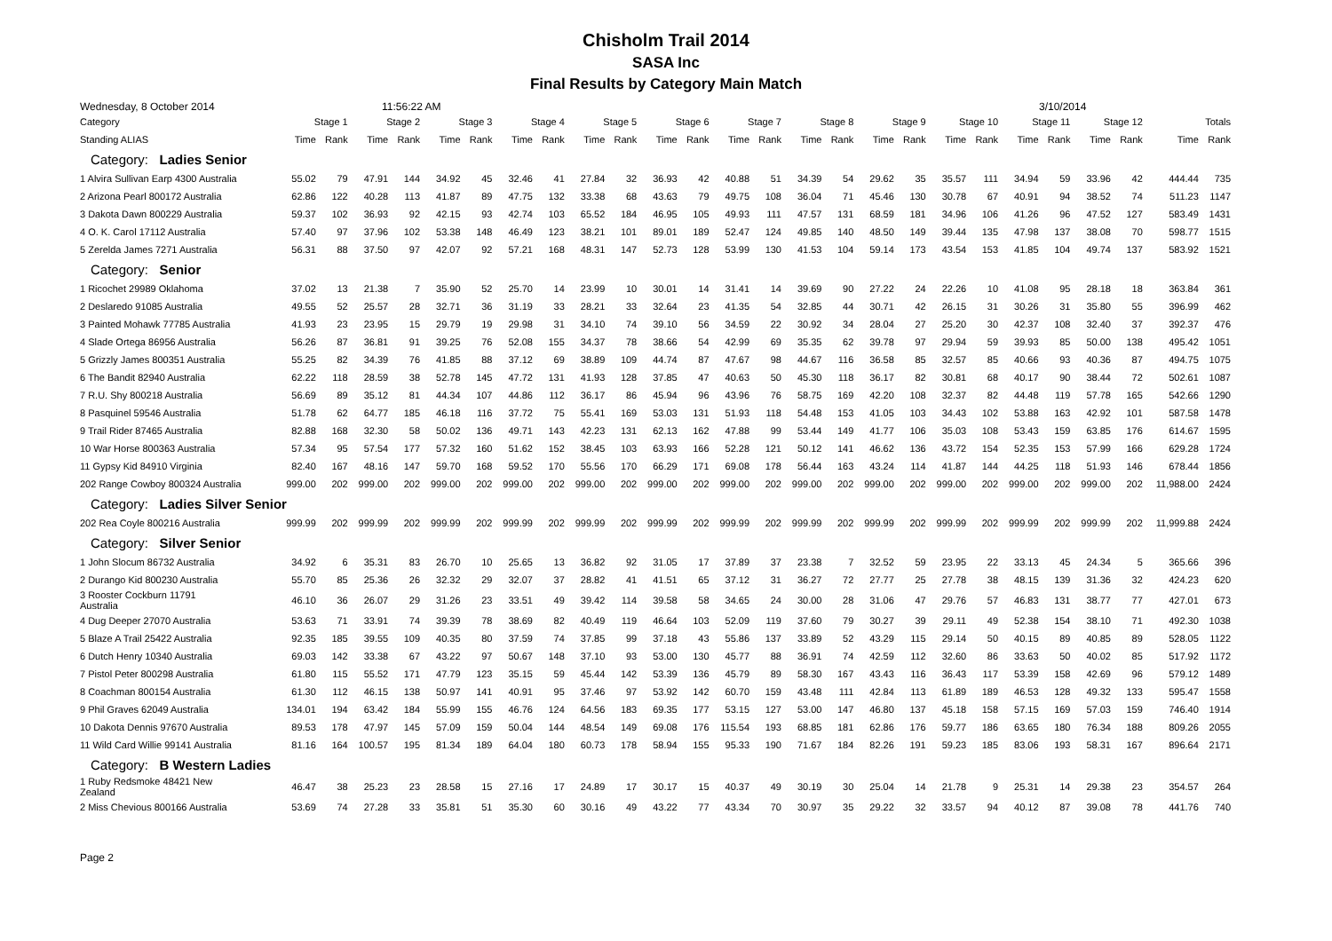Chisholm Trail 2014
SASA Inc
Final Results by Category Main Match
Wednesday, 8 October 2014 11:56:22 AM 3/10/2014
| Category | Stage 1 | | Stage 2 | | Stage 3 | | Stage 4 | | Stage 5 | | Stage 6 | | Stage 7 | | Stage 8 | | Stage 9 | | Stage 10 | | Stage 11 | | Stage 12 | | Totals | |
| --- | --- | --- | --- | --- | --- | --- | --- | --- | --- | --- | --- | --- | --- | --- | --- | --- | --- | --- | --- | --- | --- | --- | --- | --- | --- | --- |
| Standing ALIAS | Time | Rank | Time | Rank | Time | Rank | Time | Rank | Time | Rank | Time | Rank | Time | Rank | Time | Rank | Time | Rank | Time | Rank | Time | Rank | Time | Rank | Time | Rank |
| Category: Ladies Senior | | | | | | | | | | | | | | | | | | | | | | | | | | |
| 1 Alvira Sullivan Earp 4300 Australia | 55.02 | 79 | 47.91 | 144 | 34.92 | 45 | 32.46 | 41 | 27.84 | 32 | 36.93 | 42 | 40.88 | 51 | 34.39 | 54 | 29.62 | 35 | 35.57 | 111 | 34.94 | 59 | 33.96 | 42 | 444.44 | 735 |
| 2 Arizona Pearl 800172 Australia | 62.86 | 122 | 40.28 | 113 | 41.87 | 89 | 47.75 | 132 | 33.38 | 68 | 43.63 | 79 | 49.75 | 108 | 36.04 | 71 | 45.46 | 130 | 30.78 | 67 | 40.91 | 94 | 38.52 | 74 | 511.23 | 1147 |
| 3 Dakota Dawn 800229 Australia | 59.37 | 102 | 36.93 | 92 | 42.15 | 93 | 42.74 | 103 | 65.52 | 184 | 46.95 | 105 | 49.93 | 111 | 47.57 | 131 | 68.59 | 181 | 34.96 | 106 | 41.26 | 96 | 47.52 | 127 | 583.49 | 1431 |
| 4 O. K. Carol 17112 Australia | 57.40 | 97 | 37.96 | 102 | 53.38 | 148 | 46.49 | 123 | 38.21 | 101 | 89.01 | 189 | 52.47 | 124 | 49.85 | 140 | 48.50 | 149 | 39.44 | 135 | 47.98 | 137 | 38.08 | 70 | 598.77 | 1515 |
| 5 Zerelda James 7271 Australia | 56.31 | 88 | 37.50 | 97 | 42.07 | 92 | 57.21 | 168 | 48.31 | 147 | 52.73 | 128 | 53.99 | 130 | 41.53 | 104 | 59.14 | 173 | 43.54 | 153 | 41.85 | 104 | 49.74 | 137 | 583.92 | 1521 |
| Category: Senior | | | | | | | | | | | | | | | | | | | | | | | | | | |
| 1 Ricochet 29989 Oklahoma | 37.02 | 13 | 21.38 | 7 | 35.90 | 52 | 25.70 | 14 | 23.99 | 10 | 30.01 | 14 | 31.41 | 14 | 39.69 | 90 | 27.22 | 24 | 22.26 | 10 | 41.08 | 95 | 28.18 | 18 | 363.84 | 361 |
| 2 Deslaredo 91085 Australia | 49.55 | 52 | 25.57 | 28 | 32.71 | 36 | 31.19 | 33 | 28.21 | 33 | 32.64 | 23 | 41.35 | 54 | 32.85 | 44 | 30.71 | 42 | 26.15 | 31 | 30.26 | 31 | 35.80 | 55 | 396.99 | 462 |
| 3 Painted Mohawk 77785 Australia | 41.93 | 23 | 23.95 | 15 | 29.79 | 19 | 29.98 | 31 | 34.10 | 74 | 39.10 | 56 | 34.59 | 22 | 30.92 | 34 | 28.04 | 27 | 25.20 | 30 | 42.37 | 108 | 32.40 | 37 | 392.37 | 476 |
| 4 Slade Ortega 86956 Australia | 56.26 | 87 | 36.81 | 91 | 39.25 | 76 | 52.08 | 155 | 34.37 | 78 | 38.66 | 54 | 42.99 | 69 | 35.35 | 62 | 39.78 | 97 | 29.94 | 59 | 39.93 | 85 | 50.00 | 138 | 495.42 | 1051 |
| 5 Grizzly James 800351 Australia | 55.25 | 82 | 34.39 | 76 | 41.85 | 88 | 37.12 | 69 | 38.89 | 109 | 44.74 | 87 | 47.67 | 98 | 44.67 | 116 | 36.58 | 85 | 32.57 | 85 | 40.66 | 93 | 40.36 | 87 | 494.75 | 1075 |
| 6 The Bandit 82940 Australia | 62.22 | 118 | 28.59 | 38 | 52.78 | 145 | 47.72 | 131 | 41.93 | 128 | 37.85 | 47 | 40.63 | 50 | 45.30 | 118 | 36.17 | 82 | 30.81 | 68 | 40.17 | 90 | 38.44 | 72 | 502.61 | 1087 |
| 7 R.U. Shy 800218 Australia | 56.69 | 89 | 35.12 | 81 | 44.34 | 107 | 44.86 | 112 | 36.17 | 86 | 45.94 | 96 | 43.96 | 76 | 58.75 | 169 | 42.20 | 108 | 32.37 | 82 | 44.48 | 119 | 57.78 | 165 | 542.66 | 1290 |
| 8 Pasquinel 59546 Australia | 51.78 | 62 | 64.77 | 185 | 46.18 | 116 | 37.72 | 75 | 55.41 | 169 | 53.03 | 131 | 51.93 | 118 | 54.48 | 153 | 41.05 | 103 | 34.43 | 102 | 53.88 | 163 | 42.92 | 101 | 587.58 | 1478 |
| 9 Trail Rider 87465 Australia | 82.88 | 168 | 32.30 | 58 | 50.02 | 136 | 49.71 | 143 | 42.23 | 131 | 62.13 | 162 | 47.88 | 99 | 53.44 | 149 | 41.77 | 106 | 35.03 | 108 | 53.43 | 159 | 63.85 | 176 | 614.67 | 1595 |
| 10 War Horse 800363 Australia | 57.34 | 95 | 57.54 | 177 | 57.32 | 160 | 51.62 | 152 | 38.45 | 103 | 63.93 | 166 | 52.28 | 121 | 50.12 | 141 | 46.62 | 136 | 43.72 | 154 | 52.35 | 153 | 57.99 | 166 | 629.28 | 1724 |
| 11 Gypsy Kid 84910 Virginia | 82.40 | 167 | 48.16 | 147 | 59.70 | 168 | 59.52 | 170 | 55.56 | 170 | 66.29 | 171 | 69.08 | 178 | 56.44 | 163 | 43.24 | 114 | 41.87 | 144 | 44.25 | 118 | 51.93 | 146 | 678.44 | 1856 |
| 202 Range Cowboy 800324 Australia | 999.00 | 202 | 999.00 | 202 | 999.00 | 202 | 999.00 | 202 | 999.00 | 202 | 999.00 | 202 | 999.00 | 202 | 999.00 | 202 | 999.00 | 202 | 999.00 | 202 | 999.00 | 202 | 999.00 | 202 | 11,988.00 | 2424 |
| Category: Ladies Silver Senior | | | | | | | | | | | | | | | | | | | | | | | | | | |
| 202 Rea Coyle 800216 Australia | 999.99 | 202 | 999.99 | 202 | 999.99 | 202 | 999.99 | 202 | 999.99 | 202 | 999.99 | 202 | 999.99 | 202 | 999.99 | 202 | 999.99 | 202 | 999.99 | 202 | 999.99 | 202 | 999.99 | 202 | 11,999.88 | 2424 |
| Category: Silver Senior | | | | | | | | | | | | | | | | | | | | | | | | | | |
| 1 John Slocum 86732 Australia | 34.92 | 6 | 35.31 | 83 | 26.70 | 10 | 25.65 | 13 | 36.82 | 92 | 31.05 | 17 | 37.89 | 37 | 23.38 | 7 | 32.52 | 59 | 23.95 | 22 | 33.13 | 45 | 24.34 | 5 | 365.66 | 396 |
| 2 Durango Kid 800230 Australia | 55.70 | 85 | 25.36 | 26 | 32.32 | 29 | 32.07 | 37 | 28.82 | 41 | 41.51 | 65 | 37.12 | 31 | 36.27 | 72 | 27.77 | 25 | 27.78 | 38 | 48.15 | 139 | 31.36 | 32 | 424.23 | 620 |
| 3 Rooster Cockburn 11791 Australia | 46.10 | 36 | 26.07 | 29 | 31.26 | 23 | 33.51 | 49 | 39.42 | 114 | 39.58 | 58 | 34.65 | 24 | 30.00 | 28 | 31.06 | 47 | 29.76 | 57 | 46.83 | 131 | 38.77 | 77 | 427.01 | 673 |
| 4 Dug Deeper 27070 Australia | 53.63 | 71 | 33.91 | 74 | 39.39 | 78 | 38.69 | 82 | 40.49 | 119 | 46.64 | 103 | 52.09 | 119 | 37.60 | 79 | 30.27 | 39 | 29.11 | 49 | 52.38 | 154 | 38.10 | 71 | 492.30 | 1038 |
| 5 Blaze A Trail 25422 Australia | 92.35 | 185 | 39.55 | 109 | 40.35 | 80 | 37.59 | 74 | 37.85 | 99 | 37.18 | 43 | 55.86 | 137 | 33.89 | 52 | 43.29 | 115 | 29.14 | 50 | 40.15 | 89 | 40.85 | 89 | 528.05 | 1122 |
| 6 Dutch Henry 10340 Australia | 69.03 | 142 | 33.38 | 67 | 43.22 | 97 | 50.67 | 148 | 37.10 | 93 | 53.00 | 130 | 45.77 | 88 | 36.91 | 74 | 42.59 | 112 | 32.60 | 86 | 33.63 | 50 | 40.02 | 85 | 517.92 | 1172 |
| 7 Pistol Peter 800298 Australia | 61.80 | 115 | 55.52 | 171 | 47.79 | 123 | 35.15 | 59 | 45.44 | 142 | 53.39 | 136 | 45.79 | 89 | 58.30 | 167 | 43.43 | 116 | 36.43 | 117 | 53.39 | 158 | 42.69 | 96 | 579.12 | 1489 |
| 8 Coachman 800154 Australia | 61.30 | 112 | 46.15 | 138 | 50.97 | 141 | 40.91 | 95 | 37.46 | 97 | 53.92 | 142 | 60.70 | 159 | 43.48 | 111 | 42.84 | 113 | 61.89 | 189 | 46.53 | 128 | 49.32 | 133 | 595.47 | 1558 |
| 9 Phil Graves 62049 Australia | 134.01 | 194 | 63.42 | 184 | 55.99 | 155 | 46.76 | 124 | 64.56 | 183 | 69.35 | 177 | 53.15 | 127 | 53.00 | 147 | 46.80 | 137 | 45.18 | 158 | 57.15 | 169 | 57.03 | 159 | 746.40 | 1914 |
| 10 Dakota Dennis 97670 Australia | 89.53 | 178 | 47.97 | 145 | 57.09 | 159 | 50.04 | 144 | 48.54 | 149 | 69.08 | 176 | 115.54 | 193 | 68.85 | 181 | 62.86 | 176 | 59.77 | 186 | 63.65 | 180 | 76.34 | 188 | 809.26 | 2055 |
| 11 Wild Card Willie 99141 Australia | 81.16 | 164 | 100.57 | 195 | 81.34 | 189 | 64.04 | 180 | 60.73 | 178 | 58.94 | 155 | 95.33 | 190 | 71.67 | 184 | 82.26 | 191 | 59.23 | 185 | 83.06 | 193 | 58.31 | 167 | 896.64 | 2171 |
| Category: B Western Ladies | | | | | | | | | | | | | | | | | | | | | | | | | | |
| 1 Ruby Redsmoke 48421 New Zealand | 46.47 | 38 | 25.23 | 23 | 28.58 | 15 | 27.16 | 17 | 24.89 | 17 | 30.17 | 15 | 40.37 | 49 | 30.19 | 30 | 25.04 | 14 | 21.78 | 9 | 25.31 | 14 | 29.38 | 23 | 354.57 | 264 |
| 2 Miss Chevious 800166 Australia | 53.69 | 74 | 27.28 | 33 | 35.81 | 51 | 35.30 | 60 | 30.16 | 49 | 43.22 | 77 | 43.34 | 70 | 30.97 | 35 | 29.22 | 32 | 33.57 | 94 | 40.12 | 87 | 39.08 | 78 | 441.76 | 740 |
Page 2